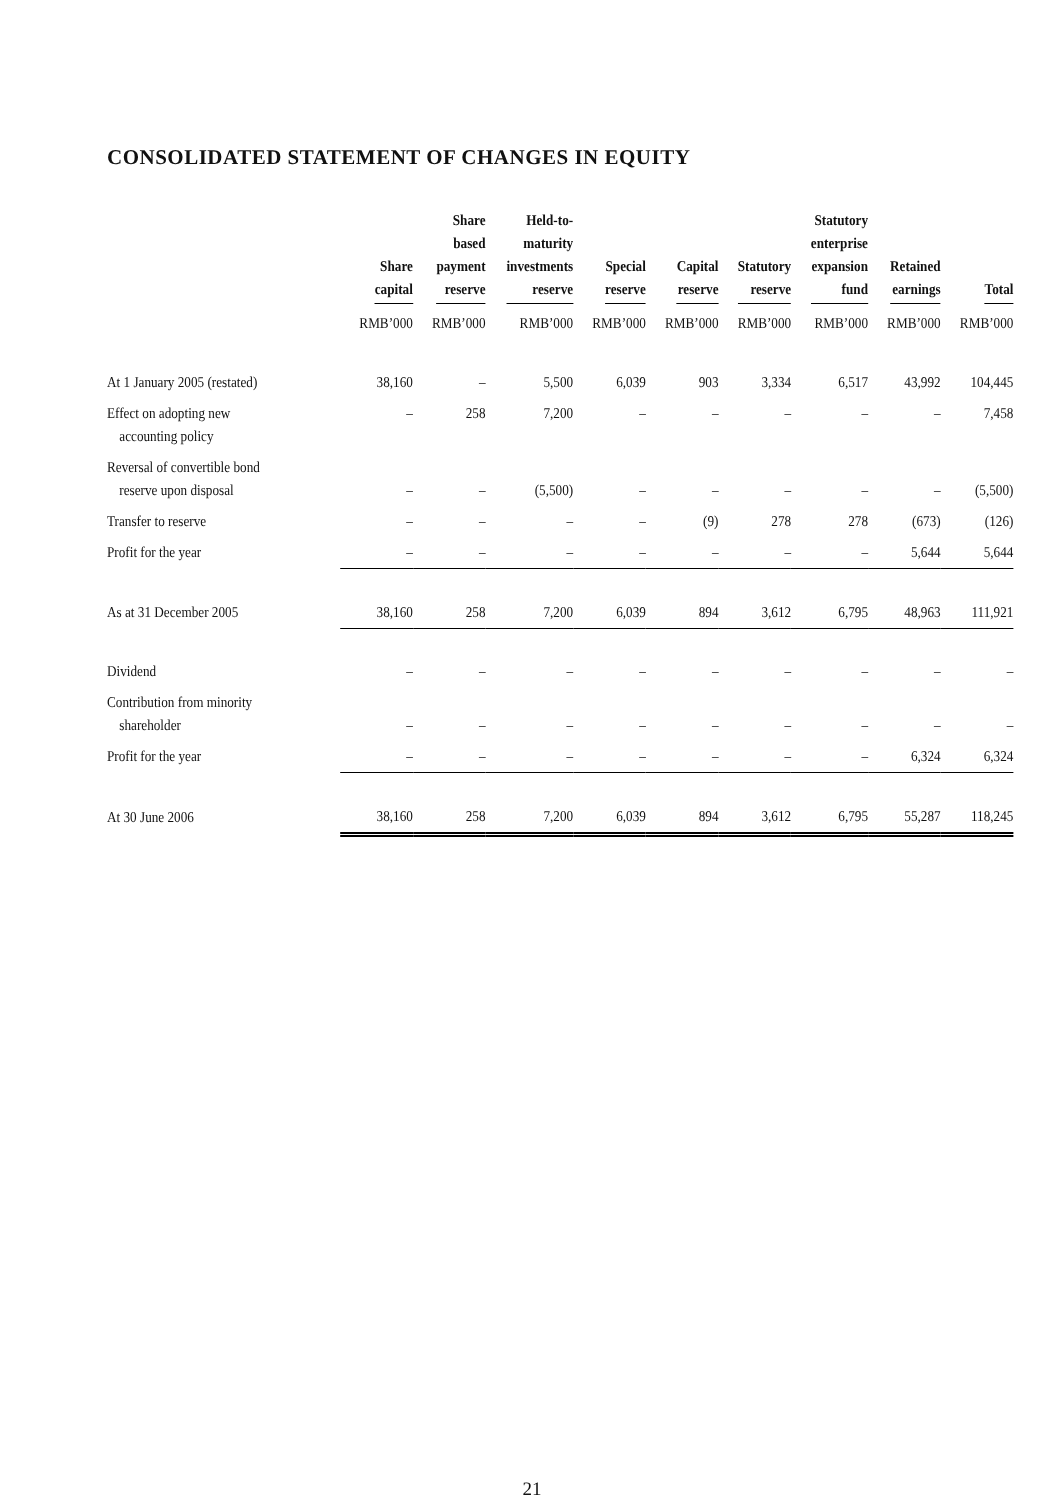CONSOLIDATED STATEMENT OF CHANGES IN EQUITY
| | Share capital | Share based payment reserve | Held-to- maturity investments reserve | Special reserve | Capital reserve | Statutory reserve | Statutory enterprise expansion fund | Retained earnings | Total |
| --- | --- | --- | --- | --- | --- | --- | --- | --- | --- |
| | RMB’000 | RMB’000 | RMB’000 | RMB’000 | RMB’000 | RMB’000 | RMB’000 | RMB’000 | RMB’000 |
| At 1 January 2005 (restated) | 38,160 | – | 5,500 | 6,039 | 903 | 3,334 | 6,517 | 43,992 | 104,445 |
| Effect on adopting new accounting policy | – | 258 | 7,200 | – | – | – | – | – | 7,458 |
| Reversal of convertible bond reserve upon disposal | – | – | (5,500) | – | – | – | – | – | (5,500) |
| Transfer to reserve | – | – | – | – | (9) | 278 | 278 | (673) | (126) |
| Profit for the year | – | – | – | – | – | – | – | 5,644 | 5,644 |
| As at 31 December 2005 | 38,160 | 258 | 7,200 | 6,039 | 894 | 3,612 | 6,795 | 48,963 | 111,921 |
| Dividend | – | – | – | – | – | – | – | – | – |
| Contribution from minority shareholder | – | – | – | – | – | – | – | – | – |
| Profit for the year | – | – | – | – | – | – | – | 6,324 | 6,324 |
| At 30 June 2006 | 38,160 | 258 | 7,200 | 6,039 | 894 | 3,612 | 6,795 | 55,287 | 118,245 |
21